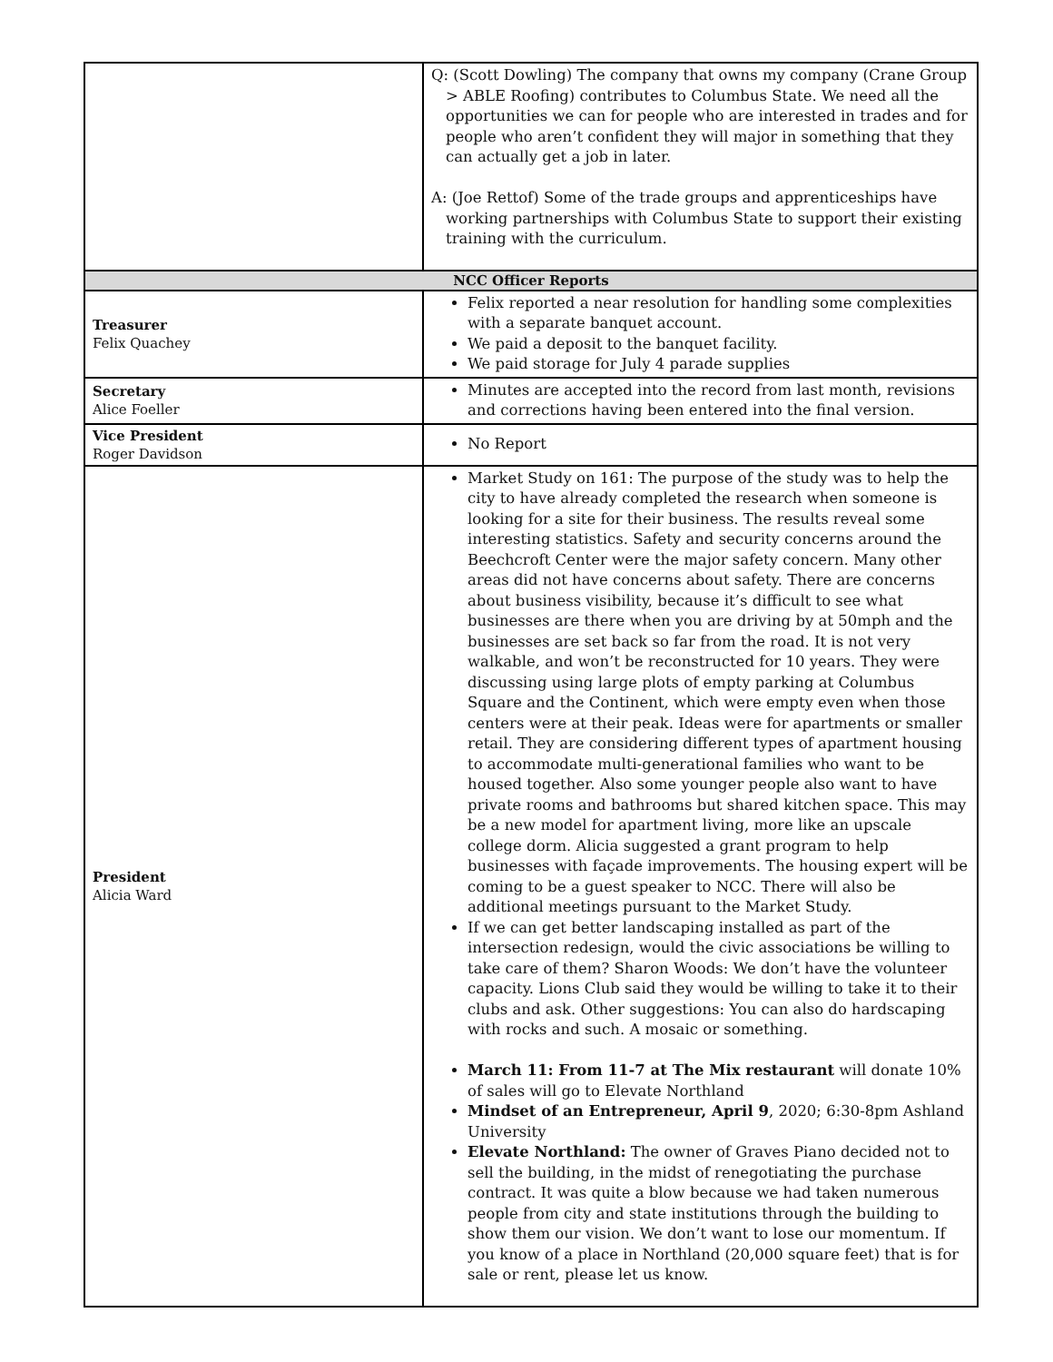| | Q: (Scott Dowling) The company that owns my company (Crane Group > ABLE Roofing) contributes to Columbus State. We need all the opportunities we can for people who are interested in trades and for people who aren’t confident they will major in something that they can actually get a job in later. A: (Joe Rettof) Some of the trade groups and apprenticeships have working partnerships with Columbus State to support their existing training with the curriculum. |
| NCC Officer Reports | |
| Treasurer Felix Quachey | Felix reported a near resolution for handling some complexities with a separate banquet account. We paid a deposit to the banquet facility. We paid storage for July 4 parade supplies |
| Secretary Alice Foeller | Minutes are accepted into the record from last month, revisions and corrections having been entered into the final version. |
| Vice President Roger Davidson | No Report |
| President Alicia Ward | Market Study on 161: The purpose of the study was to help the city to have already completed the research when someone is looking for a site for their business. The results reveal some interesting statistics. Safety and security concerns around the Beechcroft Center were the major safety concern. Many other areas did not have concerns about safety. There are concerns about business visibility, because it’s difficult to see what businesses are there when you are driving by at 50mph and the businesses are set back so far from the road. It is not very walkable, and won’t be reconstructed for 10 years. They were discussing using large plots of empty parking at Columbus Square and the Continent, which were empty even when those centers were at their peak. Ideas were for apartments or smaller retail. They are considering different types of apartment housing to accommodate multi-generational families who want to be housed together. Also some younger people also want to have private rooms and bathrooms but shared kitchen space. This may be a new model for apartment living, more like an upscale college dorm. Alicia suggested a grant program to help businesses with façade improvements. The housing expert will be coming to be a guest speaker to NCC. There will also be additional meetings pursuant to the Market Study. If we can get better landscaping installed as part of the intersection redesign, would the civic associations be willing to take care of them? Sharon Woods: We don’t have the volunteer capacity. Lions Club said they would be willing to take it to their clubs and ask. Other suggestions: You can also do hardscaping with rocks and such. A mosaic or something. March 11: From 11-7 at The Mix restaurant will donate 10% of sales will go to Elevate Northland Mindset of an Entrepreneur, April 9 , 2020; 6:30-8pm Ashland University Elevate Northland: The owner of Graves Piano decided not to sell the building, in the midst of renegotiating the purchase contract. It was quite a blow because we had taken numerous people from city and state institutions through the building to show them our vision. We don’t want to lose our momentum. If you know of a place in Northland (20,000 square feet) that is for sale or rent, please let us know. |